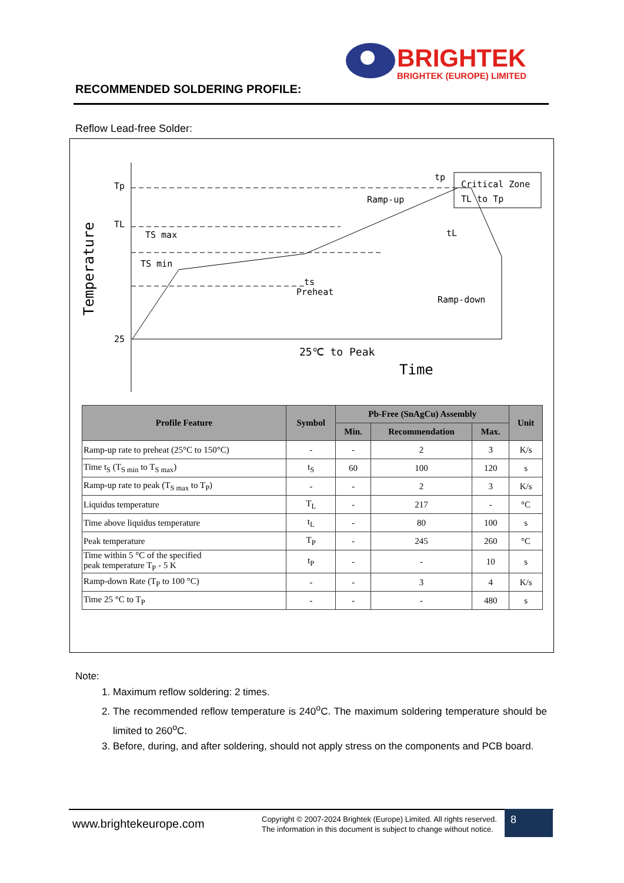BRIGHTEK
BRIGHTEK (EUROPE) LIMITED
RECOMMENDED SOLDERING PROFILE:
Reflow Lead-free Solder:
Tp
TL
25
Ramp-up
Ramp-down
Preheat
ts
tp
tL
TS max
TS min
Critical Zone
TL to Tp
25℃ to Peak
Time
Temperature
| Profile Feature | Symbol | Pb-Free (SnAgCu) Assembly | | | Unit |
| --- | --- | --- | --- | --- | --- |
| | | Min. | Recommendation | Max. | |
| Ramp-up rate to preheat (25°C to 150°C) | - | - | 2 | 3 | K/s |
| Time t<sub>S</sub> (T<sub>S min</sub> to T<sub>S max</sub>) | t<sub>S</sub> | 60 | 100 | 120 | s |
| Ramp-up rate to peak (T<sub>S max</sub> to T<sub>P</sub>) | - | - | 2 | 3 | K/s |
| Liquidus temperature | T<sub>L</sub> | - | 217 | - | °C |
| Time above liquidus temperature | t<sub>L</sub> | - | 80 | 100 | s |
| Peak temperature | T<sub>P</sub> | - | 245 | 260 | °C |
| Time within 5 °C of the specified peak temperature T<sub>P</sub> - 5 K | t<sub>P</sub> | - | - | 10 | s |
| Ramp-down Rate (T<sub>P</sub> to 100 °C) | - | - | 3 | 4 | K/s |
| Time 25 °C to T<sub>P</sub> | - | - | - | 480 | s |
Note:
1. Maximum reflow soldering: 2 times.
2. The recommended reflow temperature is 240<sup>o</sup>C. The maximum soldering temperature should be limited to 260<sup>o</sup>C.
3. Before, during, and after soldering, should not apply stress on the components and PCB board.
www.brightekeurope.com
Copyright © 2007-2024 Brightek (Europe) Limited. All rights reserved.
The information in this document is subject to change without notice.
8